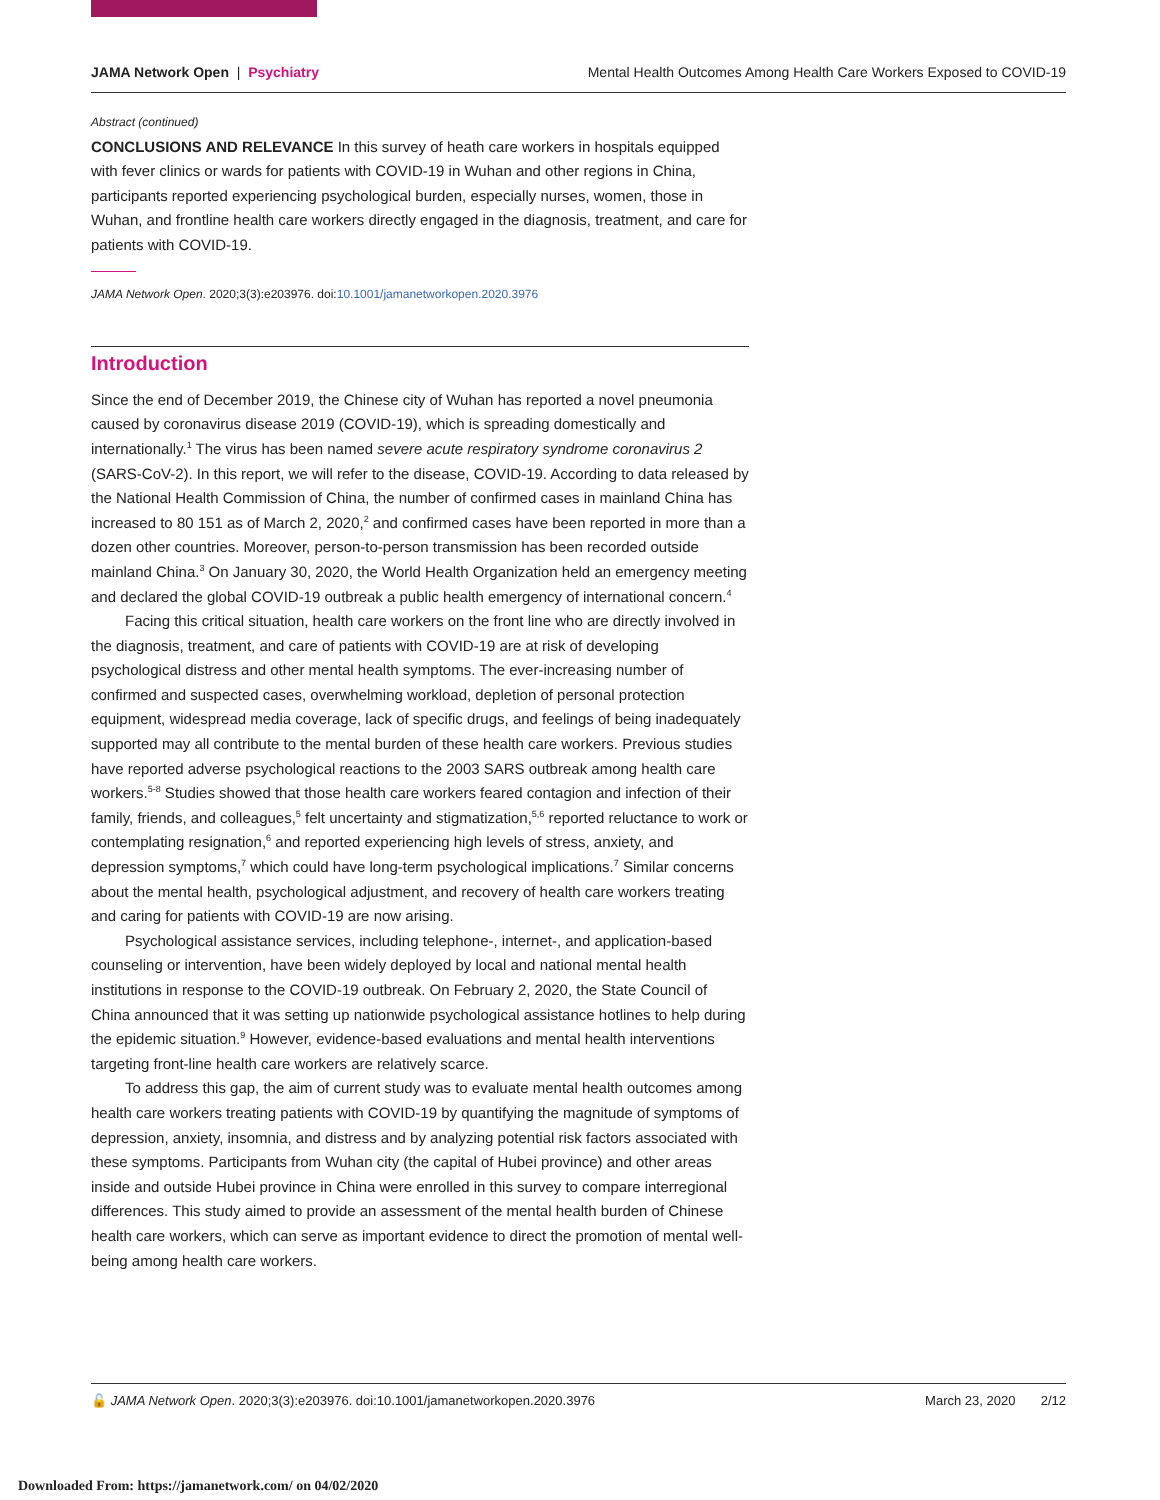JAMA Network Open | Psychiatry
Mental Health Outcomes Among Health Care Workers Exposed to COVID-19
Abstract (continued)
CONCLUSIONS AND RELEVANCE In this survey of heath care workers in hospitals equipped with fever clinics or wards for patients with COVID-19 in Wuhan and other regions in China, participants reported experiencing psychological burden, especially nurses, women, those in Wuhan, and frontline health care workers directly engaged in the diagnosis, treatment, and care for patients with COVID-19.
JAMA Network Open. 2020;3(3):e203976. doi:10.1001/jamanetworkopen.2020.3976
Introduction
Since the end of December 2019, the Chinese city of Wuhan has reported a novel pneumonia caused by coronavirus disease 2019 (COVID-19), which is spreading domestically and internationally.<sup>1</sup> The virus has been named severe acute respiratory syndrome coronavirus 2 (SARS-CoV-2). In this report, we will refer to the disease, COVID-19. According to data released by the National Health Commission of China, the number of confirmed cases in mainland China has increased to 80 151 as of March 2, 2020,<sup>2</sup> and confirmed cases have been reported in more than a dozen other countries. Moreover, person-to-person transmission has been recorded outside mainland China.<sup>3</sup> On January 30, 2020, the World Health Organization held an emergency meeting and declared the global COVID-19 outbreak a public health emergency of international concern.<sup>4</sup>
Facing this critical situation, health care workers on the front line who are directly involved in the diagnosis, treatment, and care of patients with COVID-19 are at risk of developing psychological distress and other mental health symptoms. The ever-increasing number of confirmed and suspected cases, overwhelming workload, depletion of personal protection equipment, widespread media coverage, lack of specific drugs, and feelings of being inadequately supported may all contribute to the mental burden of these health care workers. Previous studies have reported adverse psychological reactions to the 2003 SARS outbreak among health care workers.<sup>5-8</sup> Studies showed that those health care workers feared contagion and infection of their family, friends, and colleagues,<sup>5</sup> felt uncertainty and stigmatization,<sup>5,6</sup> reported reluctance to work or contemplating resignation,<sup>6</sup> and reported experiencing high levels of stress, anxiety, and depression symptoms,<sup>7</sup> which could have long-term psychological implications.<sup>7</sup> Similar concerns about the mental health, psychological adjustment, and recovery of health care workers treating and caring for patients with COVID-19 are now arising.
Psychological assistance services, including telephone-, internet-, and application-based counseling or intervention, have been widely deployed by local and national mental health institutions in response to the COVID-19 outbreak. On February 2, 2020, the State Council of China announced that it was setting up nationwide psychological assistance hotlines to help during the epidemic situation.<sup>9</sup> However, evidence-based evaluations and mental health interventions targeting front-line health care workers are relatively scarce.
To address this gap, the aim of current study was to evaluate mental health outcomes among health care workers treating patients with COVID-19 by quantifying the magnitude of symptoms of depression, anxiety, insomnia, and distress and by analyzing potential risk factors associated with these symptoms. Participants from Wuhan city (the capital of Hubei province) and other areas inside and outside Hubei province in China were enrolled in this survey to compare interregional differences. This study aimed to provide an assessment of the mental health burden of Chinese health care workers, which can serve as important evidence to direct the promotion of mental well-being among health care workers.
🔓 JAMA Network Open. 2020;3(3):e203976. doi:10.1001/jamanetworkopen.2020.3976
March 23, 2020 2/12
Downloaded From: https://jamanetwork.com/ on 04/02/2020